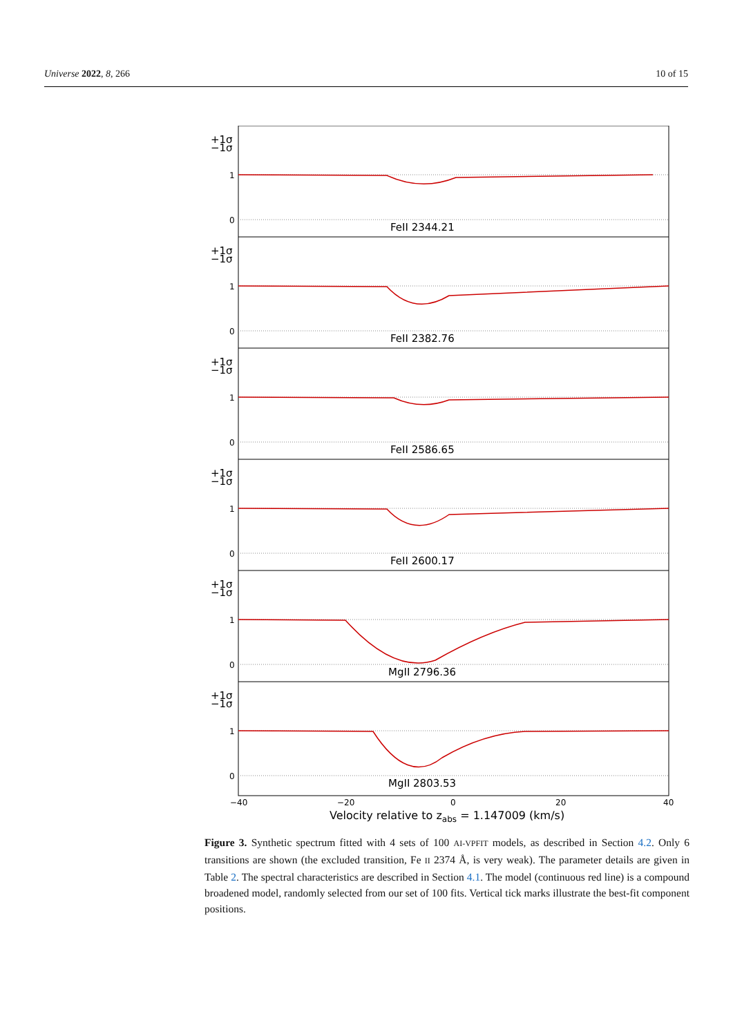Universe 2022, 8, 266 10 of 15
+1σ
−1σ
1
0
FeII 2344.21
+1σ
−1σ
1
0
FeII 2382.76
+1σ
−1σ
1
0
FeII 2586.65
+1σ
−1σ
1
0
FeII 2600.17
+1σ
−1σ
1
0
MgII 2796.36
+1σ
−1σ
1
0
MgII 2803.53
−40
−20
0
20
40
Velocity relative to zabs = 1.147009 (km/s)
Figure 3. Synthetic spectrum fitted with 4 sets of 100 AI-VPFIT models, as described in Section 4.2. Only 6 transitions are shown (the excluded transition, Fe II 2374 Å, is very weak). The parameter details are given in Table 2. The spectral characteristics are described in Section 4.1. The model (continuous red line) is a compound broadened model, randomly selected from our set of 100 fits. Vertical tick marks illustrate the best-fit component positions.